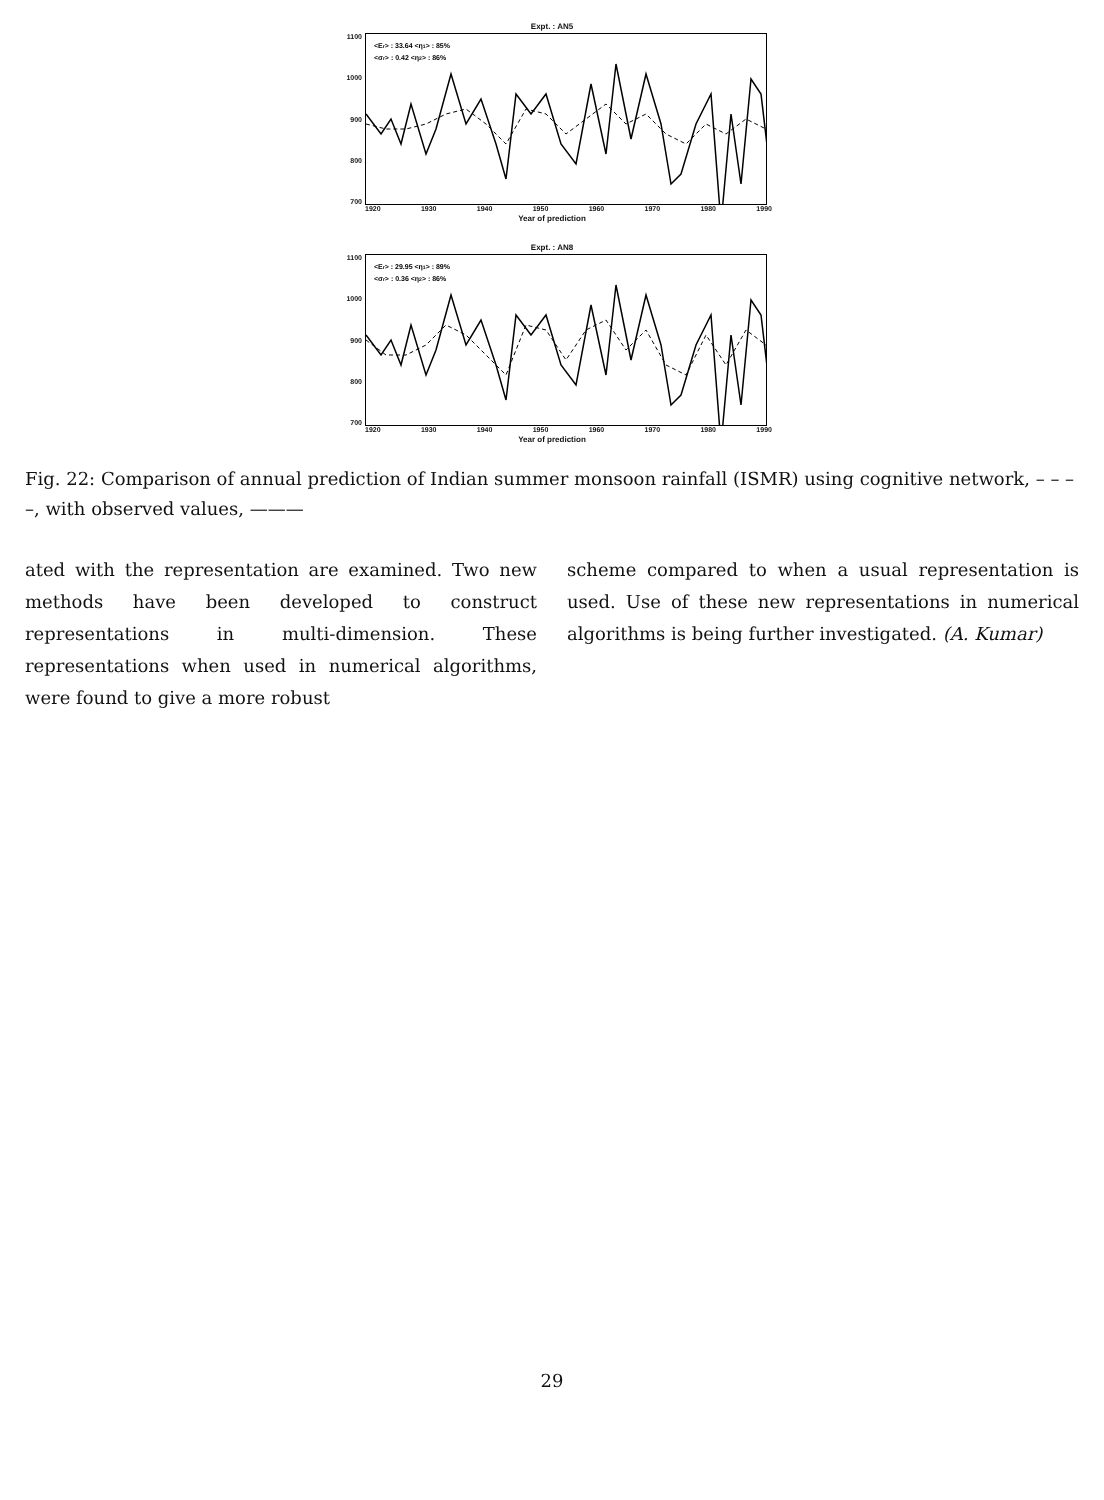Expt. : AN5
1100
1000
900
800
700
<Er> : 33.64 <η1> : 85%
<σr> : 0.42 <η2> : 86%
1920 1930 1940 1950 1960 1970 1980 1990
Year of prediction
Expt. : AN8
1100
1000
900
800
700
<Er> : 29.95 <η1> : 89%
<σr> : 0.36 <η2> : 86%
1920 1930 1940 1950 1960 1970 1980 1990
Year of prediction
Fig. 22: Comparison of annual prediction of Indian summer monsoon rainfall (ISMR) using cognitive network, – – – –, with observed values, ———
ated with the representation are examined. Two new methods have been developed to construct representations in multi-dimension. These representations when used in numerical algorithms, were found to give a more robust
scheme compared to when a usual representation is used. Use of these new representations in numerical algorithms is being further investigated. (A. Kumar)
29